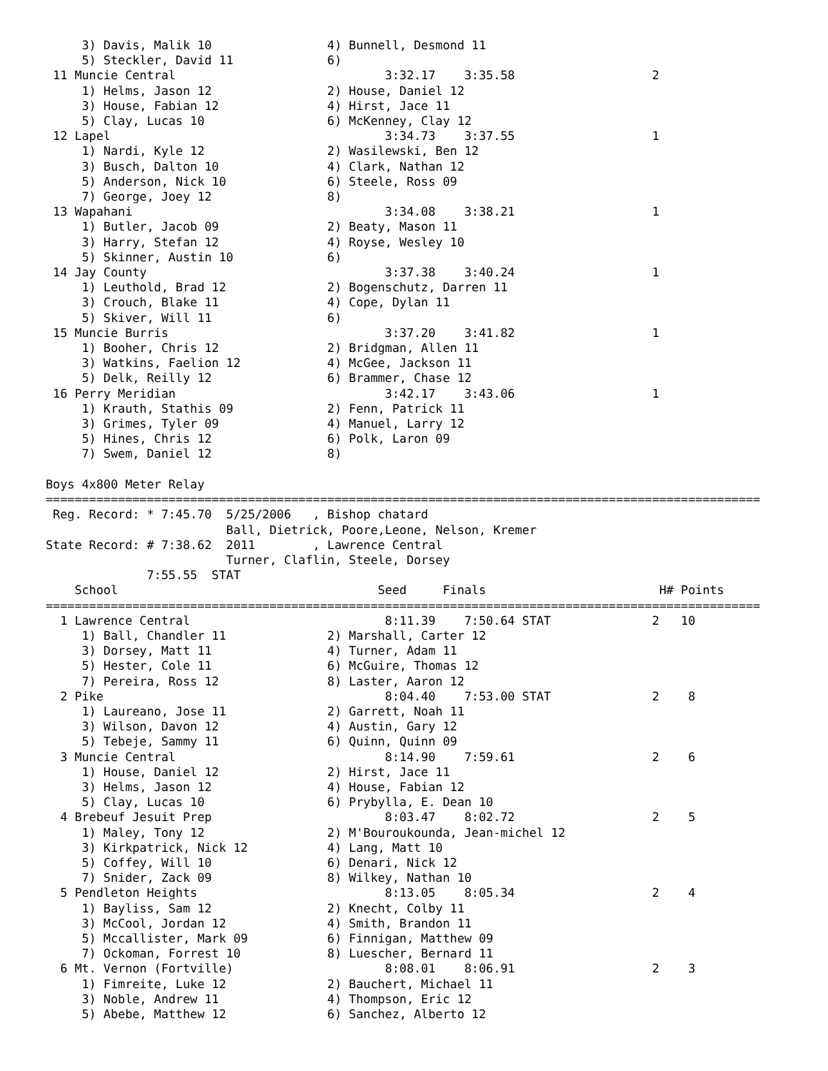3) Davis, Malik 10                4) Bunnell, Desmond 11
     5) Steckler, David 11             6)
 11 Muncie Central                             3:32.17    3:35.58                   2
     1) Helms, Jason 12                2) House, Daniel 12
     3) House, Fabian 12               4) Hirst, Jace 11
     5) Clay, Lucas 10                 6) McKenney, Clay 12
 12 Lapel                                      3:34.73    3:37.55                   1
     1) Nardi, Kyle 12                 2) Wasilewski, Ben 12
     3) Busch, Dalton 10               4) Clark, Nathan 12
     5) Anderson, Nick 10              6) Steele, Ross 09
     7) George, Joey 12                8)
 13 Wapahani                                   3:34.08    3:38.21                   1
     1) Butler, Jacob 09               2) Beaty, Mason 11
     3) Harry, Stefan 12               4) Royse, Wesley 10
     5) Skinner, Austin 10             6)
 14 Jay County                                 3:37.38    3:40.24                   1
     1) Leuthold, Brad 12              2) Bogenschutz, Darren 11
     3) Crouch, Blake 11               4) Cope, Dylan 11
     5) Skiver, Will 11                6)
 15 Muncie Burris                              3:37.20    3:41.82                   1
     1) Booher, Chris 12               2) Bridgman, Allen 11
     3) Watkins, Faelion 12            4) McGee, Jackson 11
     5) Delk, Reilly 12                6) Brammer, Chase 12
 16 Perry Meridian                             3:42.17    3:43.06                   1
     1) Krauth, Stathis 09             2) Fenn, Patrick 11
     3) Grimes, Tyler 09               4) Manuel, Larry 12
     5) Hines, Chris 12                6) Polk, Laron 09
     7) Swem, Daniel 12                8)

Boys 4x800 Meter Relay
===================================================================================================
 Reg. Record: * 7:45.70  5/25/2006   , Bishop chatard
                         Ball, Dietrick, Poore,Leone, Nelson, Kremer
State Record: # 7:38.62  2011        , Lawrence Central
                         Turner, Claflin, Steele, Dorsey
              7:55.55  STAT
    School                                    Seed     Finals                        H# Points
===================================================================================================
  1 Lawrence Central                           8:11.39    7:50.64 STAT              2   10
     1) Ball, Chandler 11              2) Marshall, Carter 12
     3) Dorsey, Matt 11                4) Turner, Adam 11
     5) Hester, Cole 11                6) McGuire, Thomas 12
     7) Pereira, Ross 12               8) Laster, Aaron 12
  2 Pike                                       8:04.40    7:53.00 STAT              2    8
     1) Laureano, Jose 11              2) Garrett, Noah 11
     3) Wilson, Davon 12               4) Austin, Gary 12
     5) Tebeje, Sammy 11               6) Quinn, Quinn 09
  3 Muncie Central                             8:14.90    7:59.61                   2    6
     1) House, Daniel 12               2) Hirst, Jace 11
     3) Helms, Jason 12                4) House, Fabian 12
     5) Clay, Lucas 10                 6) Prybylla, E. Dean 10
  4 Brebeuf Jesuit Prep                        8:03.47    8:02.72                   2    5
     1) Maley, Tony 12                 2) M'Bouroukounda, Jean-michel 12
     3) Kirkpatrick, Nick 12           4) Lang, Matt 10
     5) Coffey, Will 10                6) Denari, Nick 12
     7) Snider, Zack 09                8) Wilkey, Nathan 10
  5 Pendleton Heights                          8:13.05    8:05.34                   2    4
     1) Bayliss, Sam 12                2) Knecht, Colby 11
     3) McCool, Jordan 12              4) Smith, Brandon 11
     5) Mccallister, Mark 09           6) Finnigan, Matthew 09
     7) Ockoman, Forrest 10            8) Luescher, Bernard 11
  6 Mt. Vernon (Fortville)                     8:08.01    8:06.91                   2    3
     1) Fimreite, Luke 12              2) Bauchert, Michael 11
     3) Noble, Andrew 11               4) Thompson, Eric 12
     5) Abebe, Matthew 12              6) Sanchez, Alberto 12